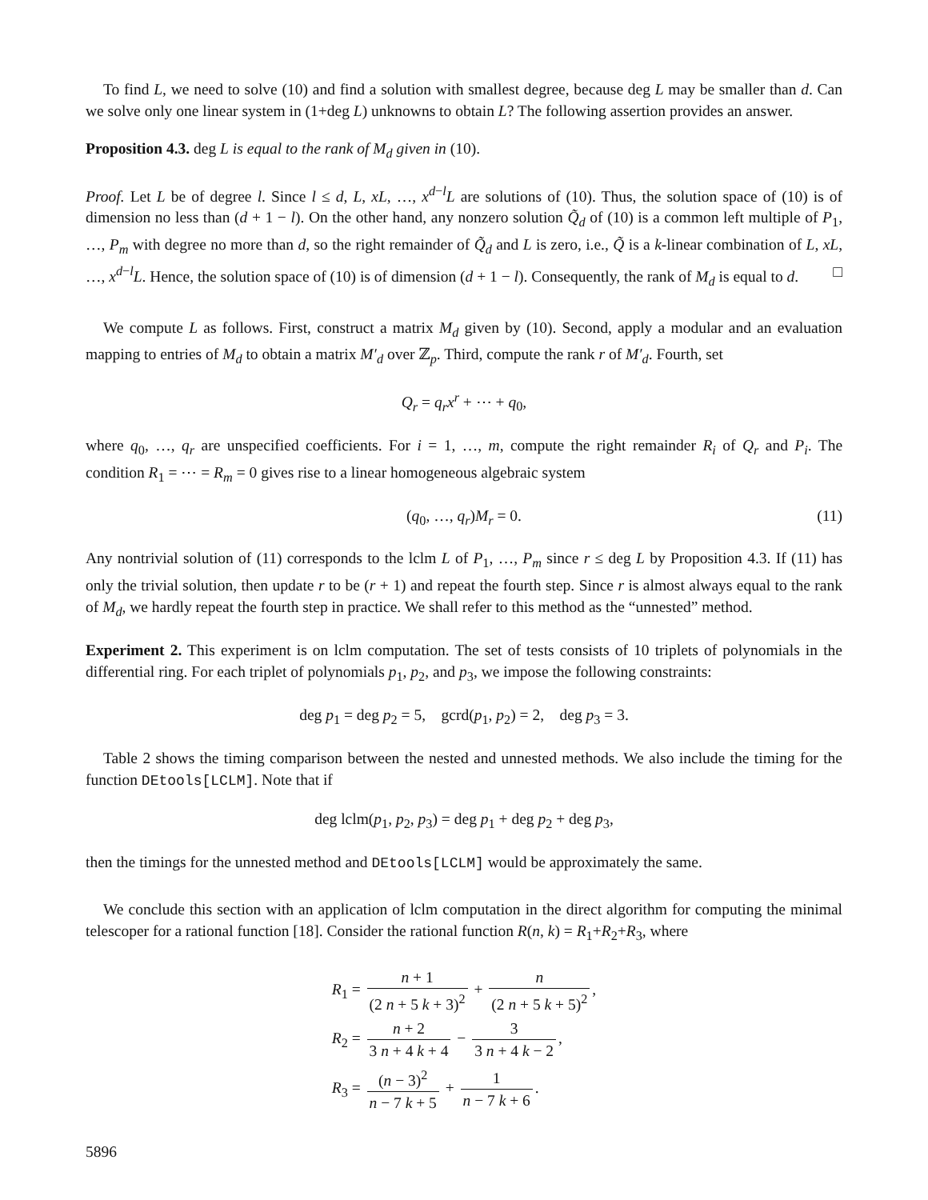To find L, we need to solve (10) and find a solution with smallest degree, because deg L may be smaller than d. Can we solve only one linear system in (1+deg L) unknowns to obtain L? The following assertion provides an answer.
Proposition 4.3. deg L is equal to the rank of M<sub>d</sub> given in (10).
Proof. Let L be of degree l. Since l ≤ d, L, xL, …, x<sup>d−l</sup>L are solutions of (10). Thus, the solution space of (10) is of dimension no less than (d + 1 − l). On the other hand, any nonzero solution Q̃<sub>d</sub> of (10) is a common left multiple of P<sub>1</sub>, …, P<sub>m</sub> with degree no more than d, so the right remainder of Q̃<sub>d</sub> and L is zero, i.e., Q̃ is a k-linear combination of L, xL, …, x<sup>d−l</sup>L. Hence, the solution space of (10) is of dimension (d + 1 − l). Consequently, the rank of M<sub>d</sub> is equal to d. □
We compute L as follows. First, construct a matrix M<sub>d</sub> given by (10). Second, apply a modular and an evaluation mapping to entries of M<sub>d</sub> to obtain a matrix M′<sub>d</sub> over ℤ<sub>p</sub>. Third, compute the rank r of M′<sub>d</sub>. Fourth, set
Q<sub>r</sub> = q<sub>r</sub>x<sup>r</sup> + ⋯ + q<sub>0</sub>,
where q<sub>0</sub>, …, q<sub>r</sub> are unspecified coefficients. For i = 1, …, m, compute the right remainder R<sub>i</sub> of Q<sub>r</sub> and P<sub>i</sub>. The condition R<sub>1</sub> = ⋯ = R<sub>m</sub> = 0 gives rise to a linear homogeneous algebraic system
(q<sub>0</sub>, …, q<sub>r</sub>)M<sub>r</sub> = 0. (11)
Any nontrivial solution of (11) corresponds to the lclm L of P<sub>1</sub>, …, P<sub>m</sub> since r ≤ deg L by Proposition 4.3. If (11) has only the trivial solution, then update r to be (r + 1) and repeat the fourth step. Since r is almost always equal to the rank of M<sub>d</sub>, we hardly repeat the fourth step in practice. We shall refer to this method as the “unnested” method.
Experiment 2. This experiment is on lclm computation. The set of tests consists of 10 triplets of polynomials in the differential ring. For each triplet of polynomials p<sub>1</sub>, p<sub>2</sub>, and p<sub>3</sub>, we impose the following constraints:
deg p<sub>1</sub> = deg p<sub>2</sub> = 5, gcrd(p<sub>1</sub>, p<sub>2</sub>) = 2, deg p<sub>3</sub> = 3.
Table 2 shows the timing comparison between the nested and unnested methods. We also include the timing for the function DEtools[LCLM]. Note that if
deg lclm(p<sub>1</sub>, p<sub>2</sub>, p<sub>3</sub>) = deg p<sub>1</sub> + deg p<sub>2</sub> + deg p<sub>3</sub>,
then the timings for the unnested method and DEtools[LCLM] would be approximately the same.
We conclude this section with an application of lclm computation in the direct algorithm for computing the minimal telescoper for a rational function [18]. Consider the rational function R(n, k) = R<sub>1</sub>+R<sub>2</sub>+R<sub>3</sub>, where
R<sub>1</sub> = n + 1 (2 n + 5 k + 3)<sup>2</sup> + n (2 n + 5 k + 5)<sup>2</sup>,
R<sub>2</sub> = n + 2 3 n + 4 k + 4 − 3 3 n + 4 k − 2,
R<sub>3</sub> = (n − 3)<sup>2</sup> n − 7 k + 5 + 1 n − 7 k + 6.
5896